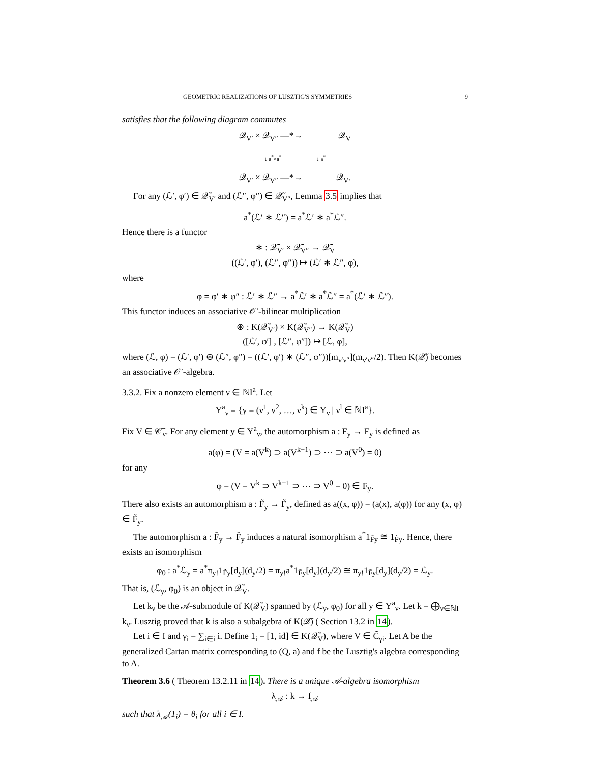GEOMETRIC REALIZATIONS OF LUSZTIG'S SYMMETRIES 9
satisfies that the following diagram commutes
𝒬<sub>V′</sub> × 𝒬<sub>V″</sub> —*→ 𝒬<sub>V</sub>
↓ a<sup>*</sup>×a<sup>*</sup> ↓ a<sup>*</sup>
𝒬<sub>V′</sub> × 𝒬<sub>V″</sub> —*→ 𝒬<sub>V</sub>.
For any (ℒ′, φ′) ∈ 𝒬̃<sub>V′</sub> and (ℒ″, φ″) ∈ 𝒬̃<sub>V″</sub>, Lemma 3.5 implies that
a<sup>*</sup>(ℒ′ ∗ ℒ″) = a<sup>*</sup>ℒ′ ∗ a<sup>*</sup>ℒ″.
Hence there is a functor
∗ : 𝒬̃<sub>V′</sub> × 𝒬̃<sub>V″</sub> → 𝒬̃<sub>V</sub>
((ℒ′, φ′), (ℒ″, φ″)) ↦ (ℒ′ ∗ ℒ″, φ),
where
φ = φ′ ∗ φ″ : ℒ′ ∗ ℒ″ → a<sup>*</sup>ℒ′ ∗ a<sup>*</sup>ℒ″ = a<sup>*</sup>(ℒ′ ∗ ℒ″).
This functor induces an associative 𝒪′-bilinear multiplication
⊛ : K(𝒬̃<sub>V′</sub>) × K(𝒬̃<sub>V″</sub>) → K(𝒬̃<sub>V</sub>)
([ℒ′, φ′] , [ℒ″, φ″]) ↦ [ℒ, φ],
where (ℒ, φ) = (ℒ′, φ′) ⊛ (ℒ″, φ″) = ((ℒ′, φ′) ∗ (ℒ″, φ″))[m<sub>ν′ν″</sub>](m<sub>ν′ν″</sub>/2). Then K(𝒬̃) becomes an associative 𝒪′-algebra.
3.3.2. Fix a nonzero element ν ∈ ℕI<sup>a</sup>. Let
Y<sup>a</sup><sub>ν</sub> = {y = (ν<sup>1</sup>, ν<sup>2</sup>, …, ν<sup>k</sup>) ∈ Y<sub>ν</sub> | ν<sup>l</sup> ∈ ℕI<sup>a</sup>}.
Fix V ∈ 𝒞̃<sub>ν</sub>. For any element y ∈ Y<sup>a</sup><sub>ν</sub>, the automorphism a : F<sub>y</sub> → F<sub>y</sub> is defined as
a(φ) = (V = a(V<sup>k</sup>) ⊃ a(V<sup>k−1</sup>) ⊃ ⋯ ⊃ a(V<sup>0</sup>) = 0)
for any
φ = (V = V<sup>k</sup> ⊃ V<sup>k−1</sup> ⊃ ⋯ ⊃ V<sup>0</sup> = 0) ∈ F<sub>y</sub>.
There also exists an automorphism a : F̃<sub>y</sub> → F̃<sub>y</sub>, defined as a((x, φ)) = (a(x), a(φ)) for any (x, φ) ∈ F̃<sub>y</sub>.
The automorphism a : F̃<sub>y</sub> → F̃<sub>y</sub> induces a natural isomorphism a<sup>*</sup>1<sub>F̃y</sub> ≅ 1<sub>F̃y</sub>. Hence, there exists an isomorphism
φ<sub>0</sub> : a<sup>*</sup>ℒ<sub>y</sub> = a<sup>*</sup>π<sub>y!</sub>1<sub>F̃y</sub>[d<sub>y</sub>](d<sub>y</sub>/2) = π<sub>y!</sub>a<sup>*</sup>1<sub>F̃y</sub>[d<sub>y</sub>](d<sub>y</sub>/2) ≅ π<sub>y!</sub>1<sub>F̃y</sub>[d<sub>y</sub>](d<sub>y</sub>/2) = ℒ<sub>y</sub>.
That is, (ℒ<sub>y</sub>, φ<sub>0</sub>) is an object in 𝒬̃<sub>V</sub>.
Let k<sub>ν</sub> be the 𝒜-submodule of K(𝒬̃<sub>V</sub>) spanned by (ℒ<sub>y</sub>, φ<sub>0</sub>) for all y ∈ Y<sup>a</sup><sub>ν</sub>. Let k = ⨁<sub>ν∈ℕI</sub> k<sub>ν</sub>. Lusztig proved that k is also a subalgebra of K(𝒬̃) ( Section 13.2 in 14).
Let i ∈ I and γ<sub>i</sub> = ∑<sub>i∈i</sub> i. Define 1<sub>i</sub> = [1, id] ∈ K(𝒬̃<sub>V</sub>), where V ∈ C̃<sub>γi</sub>. Let A be the generalized Cartan matrix corresponding to (Q, a) and f be the Lusztig's algebra corresponding to A.
Theorem 3.6 ( Theorem 13.2.11 in 14). There is a unique 𝒜-algebra isomorphism
λ<sub>𝒜</sub> : k → f<sub>𝒜</sub>
such that λ<sub>𝒜</sub>(1<sub>i</sub>) = θ<sub>i</sub> for all i ∈ I.